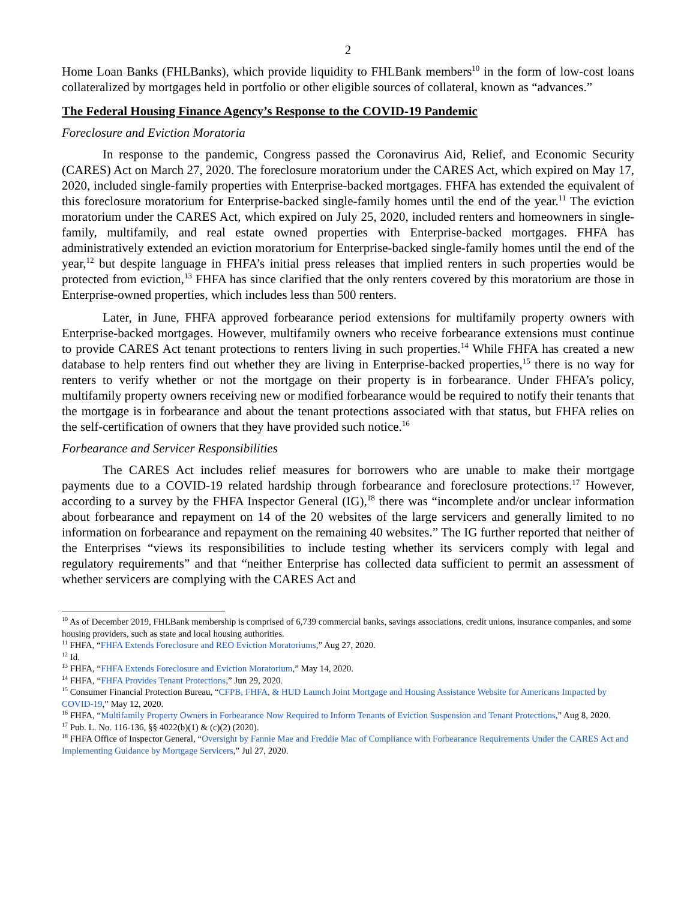2
Home Loan Banks (FHLBanks), which provide liquidity to FHLBank members<sup>10</sup> in the form of low-cost loans collateralized by mortgages held in portfolio or other eligible sources of collateral, known as “advances.”
The Federal Housing Finance Agency’s Response to the COVID-19 Pandemic
Foreclosure and Eviction Moratoria
In response to the pandemic, Congress passed the Coronavirus Aid, Relief, and Economic Security (CARES) Act on March 27, 2020. The foreclosure moratorium under the CARES Act, which expired on May 17, 2020, included single-family properties with Enterprise-backed mortgages. FHFA has extended the equivalent of this foreclosure moratorium for Enterprise-backed single-family homes until the end of the year.<sup>11</sup> The eviction moratorium under the CARES Act, which expired on July 25, 2020, included renters and homeowners in single-family, multifamily, and real estate owned properties with Enterprise-backed mortgages. FHFA has administratively extended an eviction moratorium for Enterprise-backed single-family homes until the end of the year,<sup>12</sup> but despite language in FHFA’s initial press releases that implied renters in such properties would be protected from eviction,<sup>13</sup> FHFA has since clarified that the only renters covered by this moratorium are those in Enterprise-owned properties, which includes less than 500 renters.
Later, in June, FHFA approved forbearance period extensions for multifamily property owners with Enterprise-backed mortgages. However, multifamily owners who receive forbearance extensions must continue to provide CARES Act tenant protections to renters living in such properties.<sup>14</sup> While FHFA has created a new database to help renters find out whether they are living in Enterprise-backed properties,<sup>15</sup> there is no way for renters to verify whether or not the mortgage on their property is in forbearance. Under FHFA’s policy, multifamily property owners receiving new or modified forbearance would be required to notify their tenants that the mortgage is in forbearance and about the tenant protections associated with that status, but FHFA relies on the self-certification of owners that they have provided such notice.<sup>16</sup>
Forbearance and Servicer Responsibilities
The CARES Act includes relief measures for borrowers who are unable to make their mortgage payments due to a COVID-19 related hardship through forbearance and foreclosure protections.<sup>17</sup> However, according to a survey by the FHFA Inspector General (IG),<sup>18</sup> there was “incomplete and/or unclear information about forbearance and repayment on 14 of the 20 websites of the large servicers and generally limited to no information on forbearance and repayment on the remaining 40 websites.” The IG further reported that neither of the Enterprises “views its responsibilities to include testing whether its servicers comply with legal and regulatory requirements” and that “neither Enterprise has collected data sufficient to permit an assessment of whether servicers are complying with the CARES Act and
<sup>10</sup> As of December 2019, FHLBank membership is comprised of 6,739 commercial banks, savings associations, credit unions, insurance companies, and some housing providers, such as state and local housing authorities.
<sup>11</sup> FHFA, “FHFA Extends Foreclosure and REO Eviction Moratoriums,” Aug 27, 2020.
<sup>12</sup> Id.
<sup>13</sup> FHFA, “FHFA Extends Foreclosure and Eviction Moratorium,” May 14, 2020.
<sup>14</sup> FHFA, “FHFA Provides Tenant Protections,” Jun 29, 2020.
<sup>15</sup> Consumer Financial Protection Bureau, “CFPB, FHFA, & HUD Launch Joint Mortgage and Housing Assistance Website for Americans Impacted by COVID-19,” May 12, 2020.
<sup>16</sup> FHFA, “Multifamily Property Owners in Forbearance Now Required to Inform Tenants of Eviction Suspension and Tenant Protections,” Aug 8, 2020.
<sup>17</sup> Pub. L. No. 116-136, §§ 4022(b)(1) & (c)(2) (2020).
<sup>18</sup> FHFA Office of Inspector General, “Oversight by Fannie Mae and Freddie Mac of Compliance with Forbearance Requirements Under the CARES Act and Implementing Guidance by Mortgage Servicers,” Jul 27, 2020.